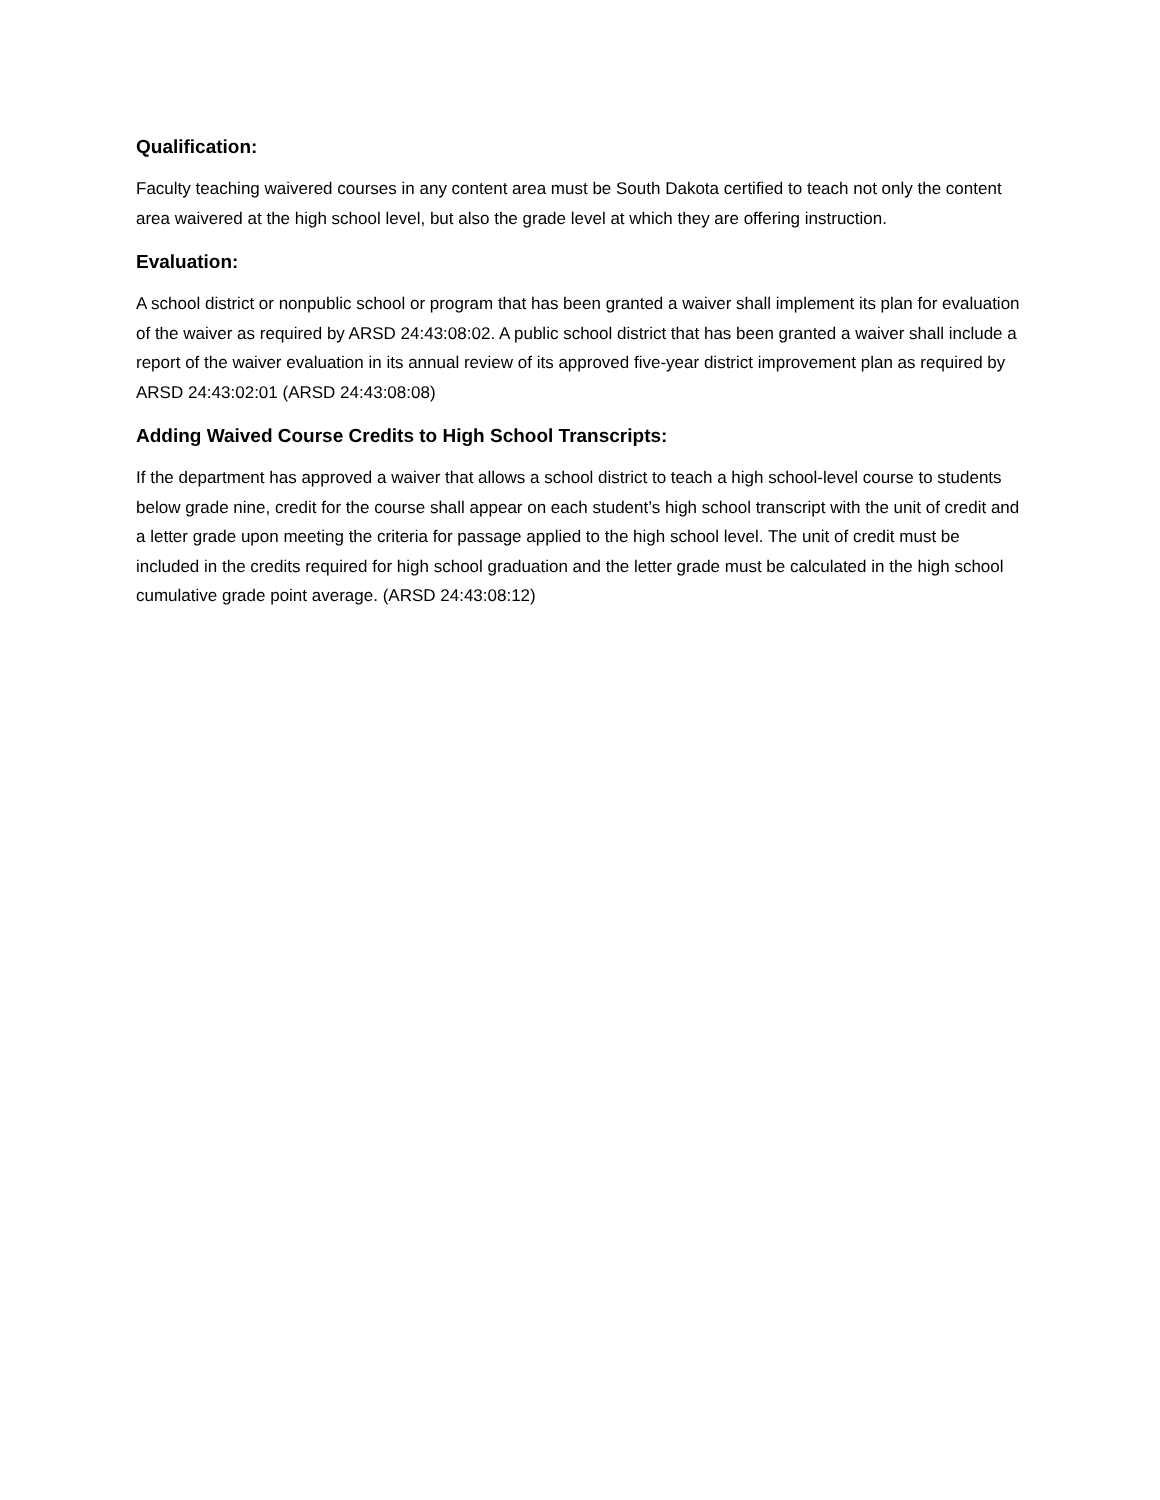Qualification:
Faculty teaching waivered courses in any content area must be South Dakota certified to teach not only the content area waivered at the high school level, but also the grade level at which they are offering instruction.
Evaluation:
A school district or nonpublic school or program that has been granted a waiver shall implement its plan for evaluation of the waiver as required by ARSD 24:43:08:02. A public school district that has been granted a waiver shall include a report of the waiver evaluation in its annual review of its approved five-year district improvement plan as required by ARSD 24:43:02:01 (ARSD 24:43:08:08)
Adding Waived Course Credits to High School Transcripts:
If the department has approved a waiver that allows a school district to teach a high school-level course to students below grade nine, credit for the course shall appear on each student’s high school transcript with the unit of credit and a letter grade upon meeting the criteria for passage applied to the high school level. The unit of credit must be included in the credits required for high school graduation and the letter grade must be calculated in the high school cumulative grade point average. (ARSD 24:43:08:12)